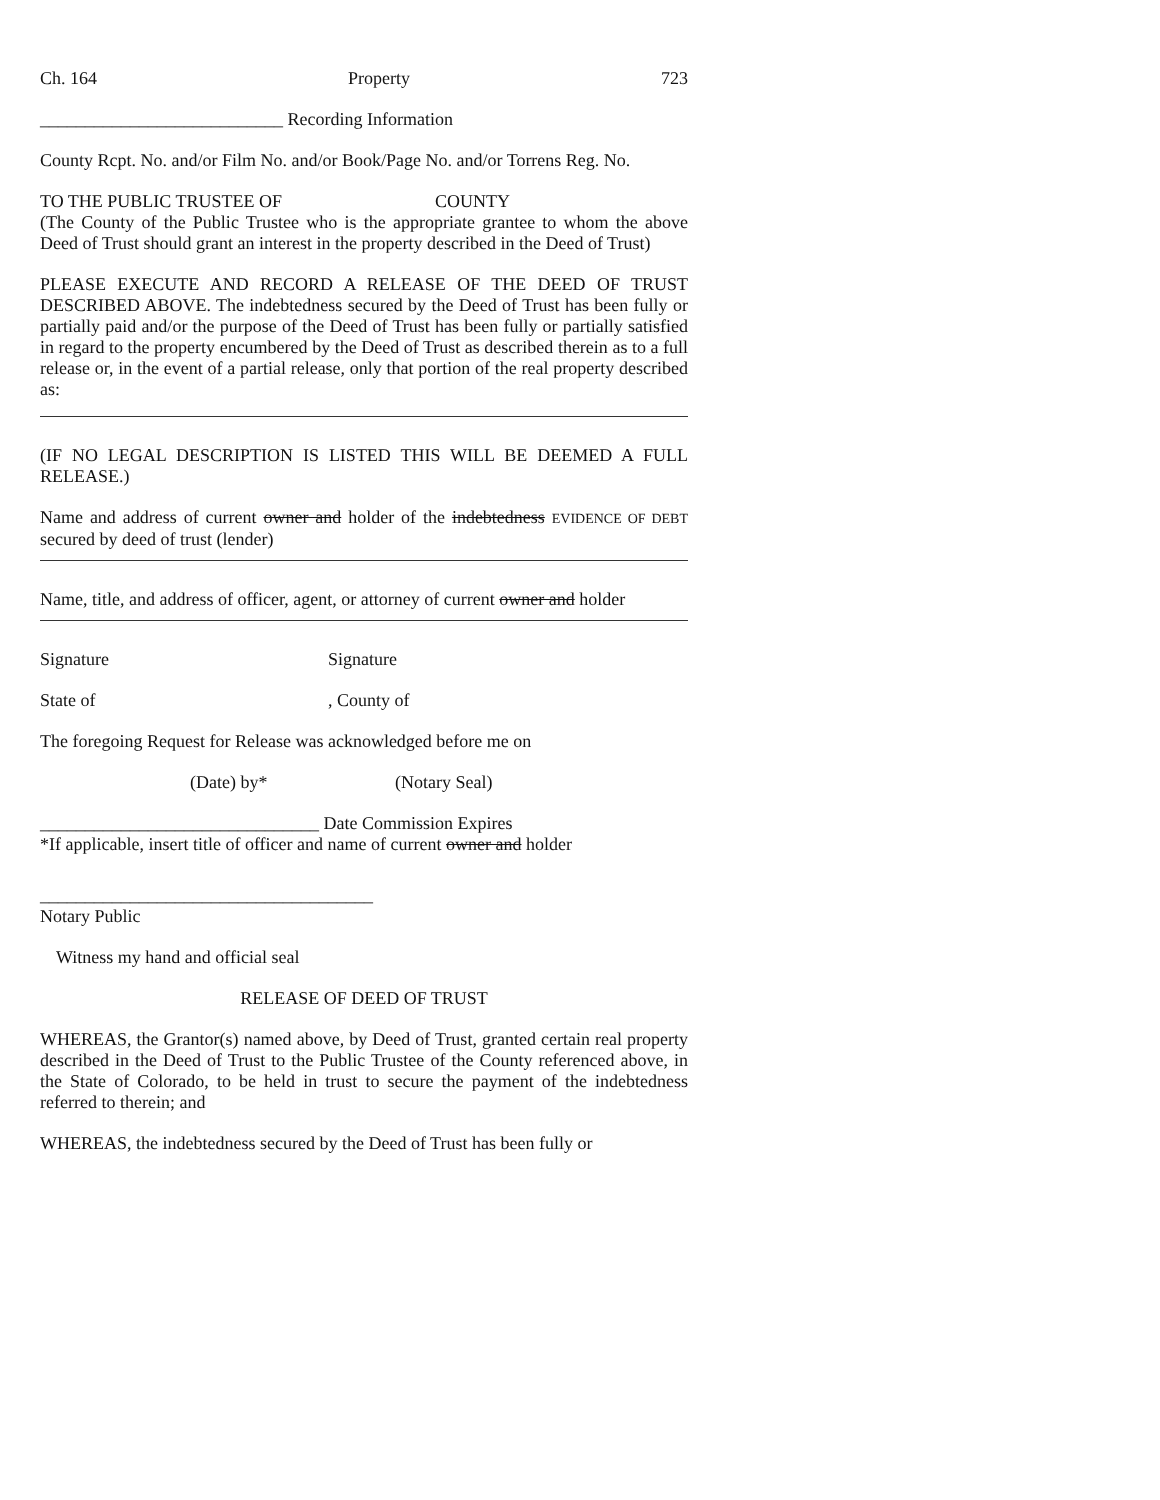Ch. 164 Property 723
___________________________ Recording Information
County Rcpt. No. and/or Film No. and/or Book/Page No. and/or Torrens Reg. No.
TO THE PUBLIC TRUSTEE OF COUNTY
(The County of the Public Trustee who is the appropriate grantee to whom the above Deed of Trust should grant an interest in the property described in the Deed of Trust)
PLEASE EXECUTE AND RECORD A RELEASE OF THE DEED OF TRUST DESCRIBED ABOVE. The indebtedness secured by the Deed of Trust has been fully or partially paid and/or the purpose of the Deed of Trust has been fully or partially satisfied in regard to the property encumbered by the Deed of Trust as described therein as to a full release or, in the event of a partial release, only that portion of the real property described as:
(IF NO LEGAL DESCRIPTION IS LISTED THIS WILL BE DEEMED A FULL RELEASE.)
Name and address of current owner and holder of the indebtedness EVIDENCE OF DEBT secured by deed of trust (lender)
Name, title, and address of officer, agent, or attorney of current owner and holder
Signature Signature
State of, County of
The foregoing Request for Release was acknowledged before me on
(Date) by* (Notary Seal)
_______________________________ Date Commission Expires
*If applicable, insert title of officer and name of current owner and holder
_____________________________________
Notary Public
Witness my hand and official seal
RELEASE OF DEED OF TRUST
WHEREAS, the Grantor(s) named above, by Deed of Trust, granted certain real property described in the Deed of Trust to the Public Trustee of the County referenced above, in the State of Colorado, to be held in trust to secure the payment of the indebtedness referred to therein; and
WHEREAS, the indebtedness secured by the Deed of Trust has been fully or